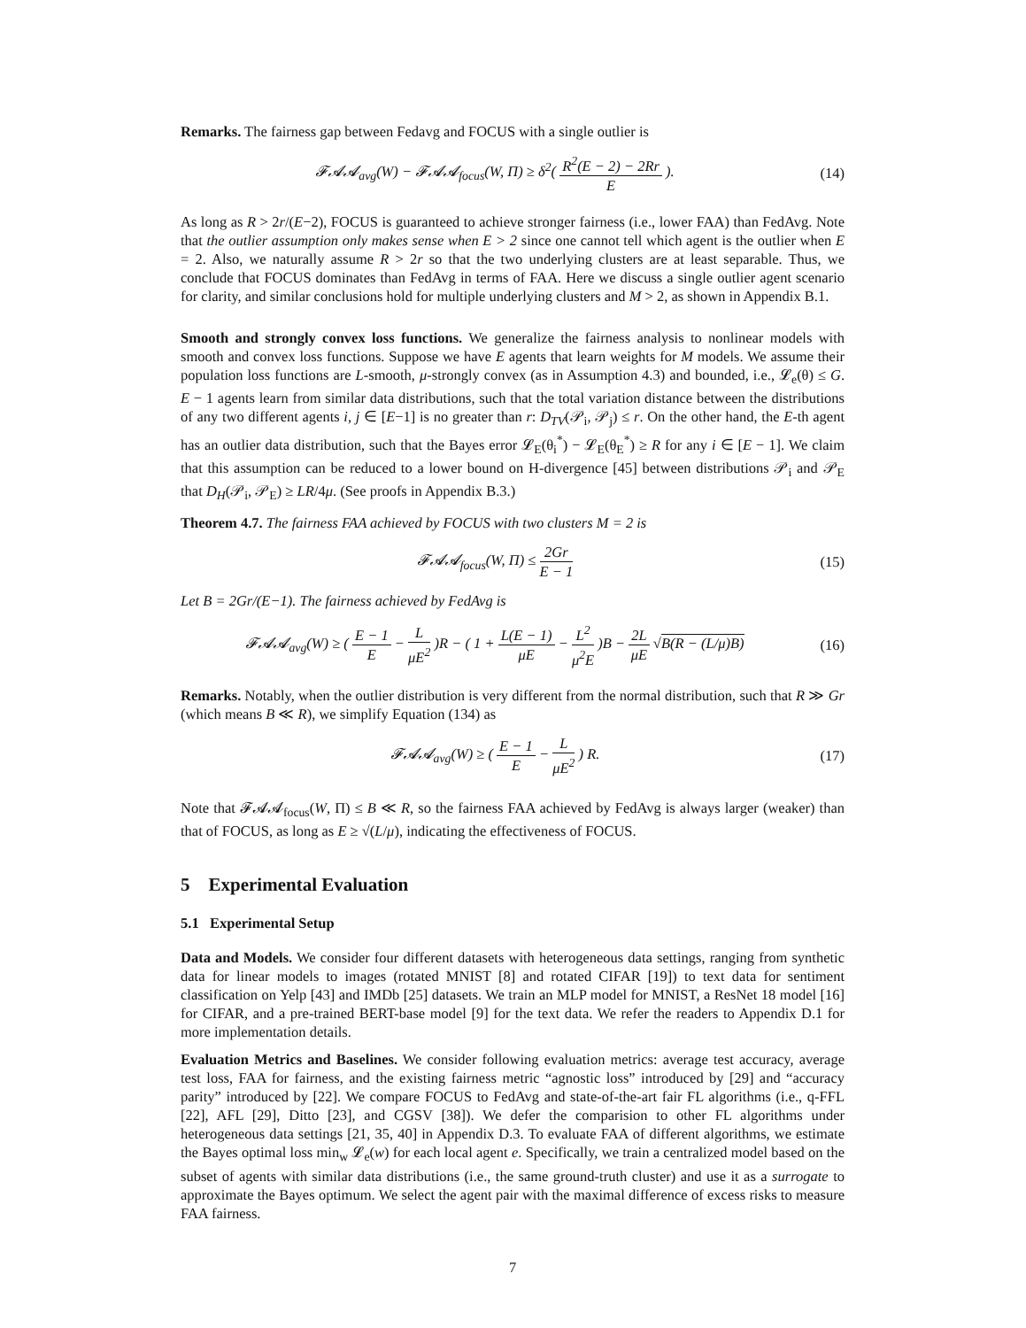Remarks. The fairness gap between Fedavg and FOCUS with a single outlier is
𝓕𝓐𝓐<sub>avg</sub>(W) − 𝓕𝓐𝓐<sub>focus</sub>(W, Π) ≥ δ<sup>2</sup>( R<sup>2</sup>(E − 2) − 2Rr E ).
(14)
As long as R > 2r/(E−2), FOCUS is guaranteed to achieve stronger fairness (i.e., lower FAA) than FedAvg. Note that the outlier assumption only makes sense when E > 2 since one cannot tell which agent is the outlier when E = 2. Also, we naturally assume R > 2r so that the two underlying clusters are at least separable. Thus, we conclude that FOCUS dominates than FedAvg in terms of FAA. Here we discuss a single outlier agent scenario for clarity, and similar conclusions hold for multiple underlying clusters and M > 2, as shown in Appendix B.1.
Smooth and strongly convex loss functions. We generalize the fairness analysis to nonlinear models with smooth and convex loss functions. Suppose we have E agents that learn weights for M models. We assume their population loss functions are L-smooth, μ-strongly convex (as in Assumption 4.3) and bounded, i.e., 𝓛<sub>e</sub>(θ) ≤ G. E − 1 agents learn from similar data distributions, such that the total variation distance between the distributions of any two different agents i, j ∈ [E−1] is no greater than r: D<sub>TV</sub>(𝒫<sub>i</sub>, 𝒫<sub>j</sub>) ≤ r. On the other hand, the E-th agent has an outlier data distribution, such that the Bayes error 𝓛<sub>E</sub>(θ<sub>i</sub><sup>*</sup>) − 𝓛<sub>E</sub>(θ<sub>E</sub><sup>*</sup>) ≥ R for any i ∈ [E − 1]. We claim that this assumption can be reduced to a lower bound on H-divergence [45] between distributions 𝒫<sub>i</sub> and 𝒫<sub>E</sub> that D<sub>H</sub>(𝒫<sub>i</sub>, 𝒫<sub>E</sub>) ≥ LR/4μ. (See proofs in Appendix B.3.)
Theorem 4.7. The fairness FAA achieved by FOCUS with two clusters M = 2 is
𝓕𝓐𝓐<sub>focus</sub>(W, Π) ≤ 2Gr E − 1 (15)
Let B = 2Gr/(E−1). The fairness achieved by FedAvg is
𝓕𝓐𝓐<sub>avg</sub>(W) ≥ ( E − 1 E − L μE<sup>2</sup> )R − ( 1 + L(E − 1) μE − L<sup>2</sup> μ<sup>2</sup>E )B − 2L μE √B(R − (L/μ)B)
(16)
Remarks. Notably, when the outlier distribution is very different from the normal distribution, such that R ≫ Gr (which means B ≪ R), we simplify Equation (134) as
𝓕𝓐𝓐<sub>avg</sub>(W) ≥ ( E − 1 E − L μE<sup>2</sup> ) R.
(17)
Note that 𝓕𝓐𝓐<sub>focus</sub>(W, Π) ≤ B ≪ R, so the fairness FAA achieved by FedAvg is always larger (weaker) than that of FOCUS, as long as E ≥ √(L/μ), indicating the effectiveness of FOCUS.
5 Experimental Evaluation
5.1 Experimental Setup
Data and Models. We consider four different datasets with heterogeneous data settings, ranging from synthetic data for linear models to images (rotated MNIST [8] and rotated CIFAR [19]) to text data for sentiment classification on Yelp [43] and IMDb [25] datasets. We train an MLP model for MNIST, a ResNet 18 model [16] for CIFAR, and a pre-trained BERT-base model [9] for the text data. We refer the readers to Appendix D.1 for more implementation details.
Evaluation Metrics and Baselines. We consider following evaluation metrics: average test accuracy, average test loss, FAA for fairness, and the existing fairness metric “agnostic loss” introduced by [29] and “accuracy parity” introduced by [22]. We compare FOCUS to FedAvg and state-of-the-art fair FL algorithms (i.e., q-FFL [22], AFL [29], Ditto [23], and CGSV [38]). We defer the comparision to other FL algorithms under heterogeneous data settings [21, 35, 40] in Appendix D.3. To evaluate FAA of different algorithms, we estimate the Bayes optimal loss min<sub>w</sub> 𝓛<sub>e</sub>(w) for each local agent e. Specifically, we train a centralized model based on the subset of agents with similar data distributions (i.e., the same ground-truth cluster) and use it as a surrogate to approximate the Bayes optimum. We select the agent pair with the maximal difference of excess risks to measure FAA fairness.
7